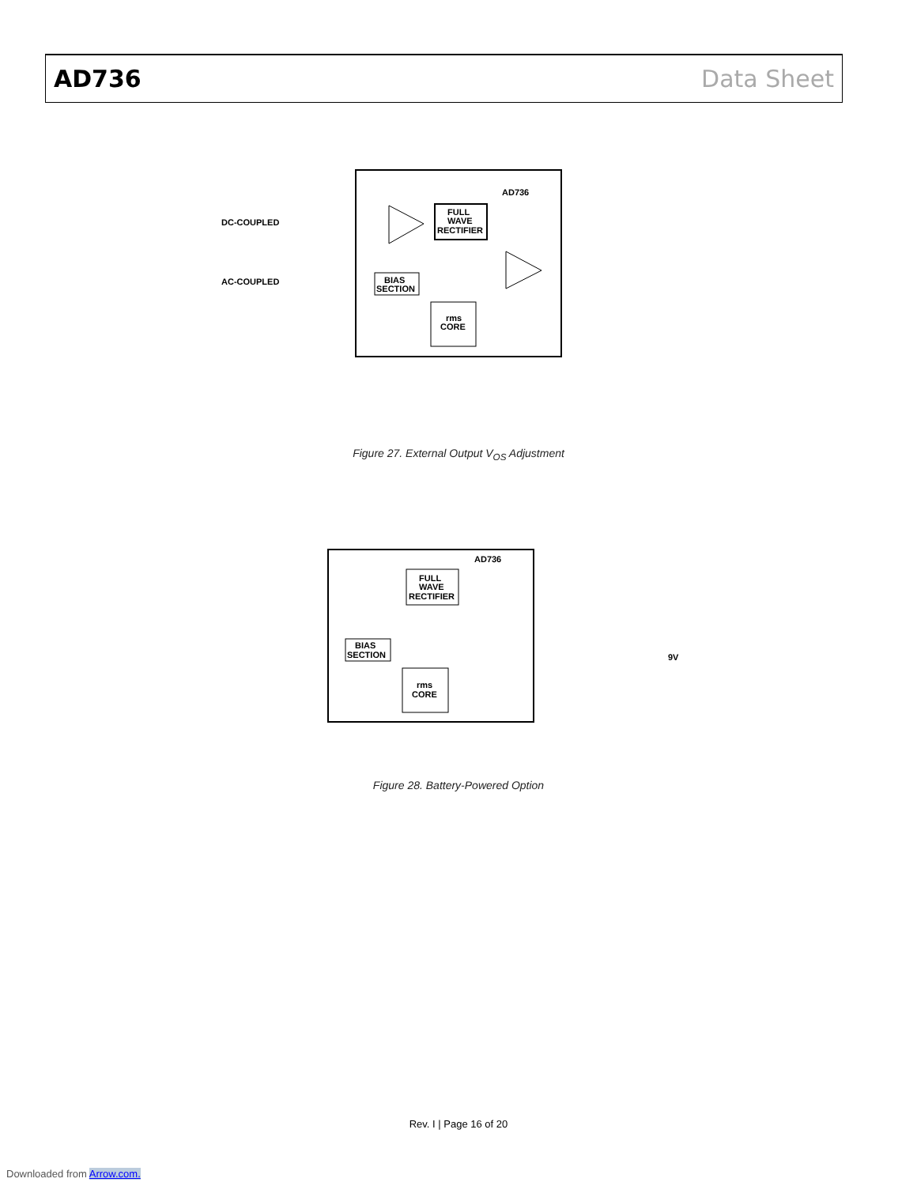AD736 Data Sheet
AD736
FULL
WAVE
RECTIFIER
BIAS
SECTION
rms
CORE
DC-COUPLED
AC-COUPLED
Figure 27. External Output V<sub>OS</sub> Adjustment
AD736
FULL
WAVE
RECTIFIER
BIAS
SECTION
rms
CORE
9V
Figure 28. Battery-Powered Option
Rev. I | Page 16 of 20
Downloaded from Arrow.com.